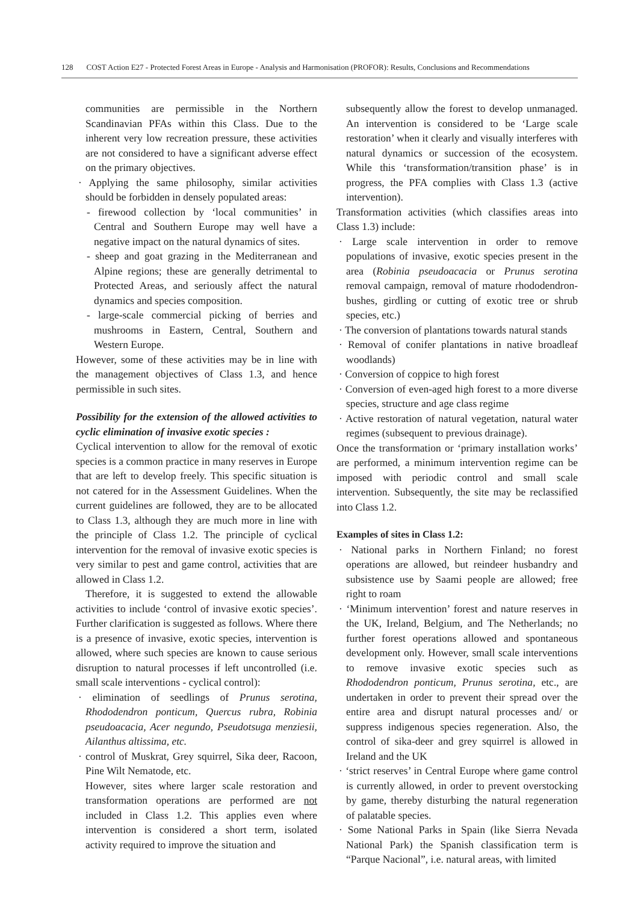128 COST Action E27 - Protected Forest Areas in Europe - Analysis and Harmonisation (PROFOR): Results, Conclusions and Recommendations
communities are permissible in the Northern Scandinavian PFAs within this Class. Due to the inherent very low recreation pressure, these activities are not considered to have a significant adverse effect on the primary objectives.
· Applying the same philosophy, similar activities should be forbidden in densely populated areas:
- firewood collection by ‘local communities’ in Central and Southern Europe may well have a negative impact on the natural dynamics of sites.
- sheep and goat grazing in the Mediterranean and Alpine regions; these are generally detrimental to Protected Areas, and seriously affect the natural dynamics and species composition.
- large-scale commercial picking of berries and mushrooms in Eastern, Central, Southern and Western Europe.
However, some of these activities may be in line with the management objectives of Class 1.3, and hence permissible in such sites.
Possibility for the extension of the allowed activities to cyclic elimination of invasive exotic species :
Cyclical intervention to allow for the removal of exotic species is a common practice in many reserves in Europe that are left to develop freely. This specific situation is not catered for in the Assessment Guidelines. When the current guidelines are followed, they are to be allocated to Class 1.3, although they are much more in line with the principle of Class 1.2. The principle of cyclical intervention for the removal of invasive exotic species is very similar to pest and game control, activities that are allowed in Class 1.2.
Therefore, it is suggested to extend the allowable activities to include ‘control of invasive exotic species’. Further clarification is suggested as follows. Where there is a presence of invasive, exotic species, intervention is allowed, where such species are known to cause serious disruption to natural processes if left uncontrolled (i.e. small scale interventions - cyclical control):
· elimination of seedlings of Prunus serotina, Rhododendron ponticum, Quercus rubra, Robinia pseudoacacia, Acer negundo, Pseudotsuga menziesii, Ailanthus altissima, etc.
· control of Muskrat, Grey squirrel, Sika deer, Racoon, Pine Wilt Nematode, etc.
However, sites where larger scale restoration and transformation operations are performed are not included in Class 1.2. This applies even where intervention is considered a short term, isolated activity required to improve the situation and
subsequently allow the forest to develop unmanaged. An intervention is considered to be ‘Large scale restoration’ when it clearly and visually interferes with natural dynamics or succession of the ecosystem. While this ‘transformation/transition phase’ is in progress, the PFA complies with Class 1.3 (active intervention).
Transformation activities (which classifies areas into Class 1.3) include:
· Large scale intervention in order to remove populations of invasive, exotic species present in the area (Robinia pseudoacacia or Prunus serotina removal campaign, removal of mature rhododendron-bushes, girdling or cutting of exotic tree or shrub species, etc.)
· The conversion of plantations towards natural stands
· Removal of conifer plantations in native broadleaf woodlands)
· Conversion of coppice to high forest
· Conversion of even-aged high forest to a more diverse species, structure and age class regime
· Active restoration of natural vegetation, natural water regimes (subsequent to previous drainage).
Once the transformation or ‘primary installation works’ are performed, a minimum intervention regime can be imposed with periodic control and small scale intervention. Subsequently, the site may be reclassified into Class 1.2.
Examples of sites in Class 1.2:
· National parks in Northern Finland; no forest operations are allowed, but reindeer husbandry and subsistence use by Saami people are allowed; free right to roam
· ‘Minimum intervention’ forest and nature reserves in the UK, Ireland, Belgium, and The Netherlands; no further forest operations allowed and spontaneous development only. However, small scale interventions to remove invasive exotic species such as Rhododendron ponticum, Prunus serotina, etc., are undertaken in order to prevent their spread over the entire area and disrupt natural processes and/ or suppress indigenous species regeneration. Also, the control of sika-deer and grey squirrel is allowed in Ireland and the UK
· ‘strict reserves’ in Central Europe where game control is currently allowed, in order to prevent overstocking by game, thereby disturbing the natural regeneration of palatable species.
· Some National Parks in Spain (like Sierra Nevada National Park) the Spanish classification term is “Parque Nacional”, i.e. natural areas, with limited